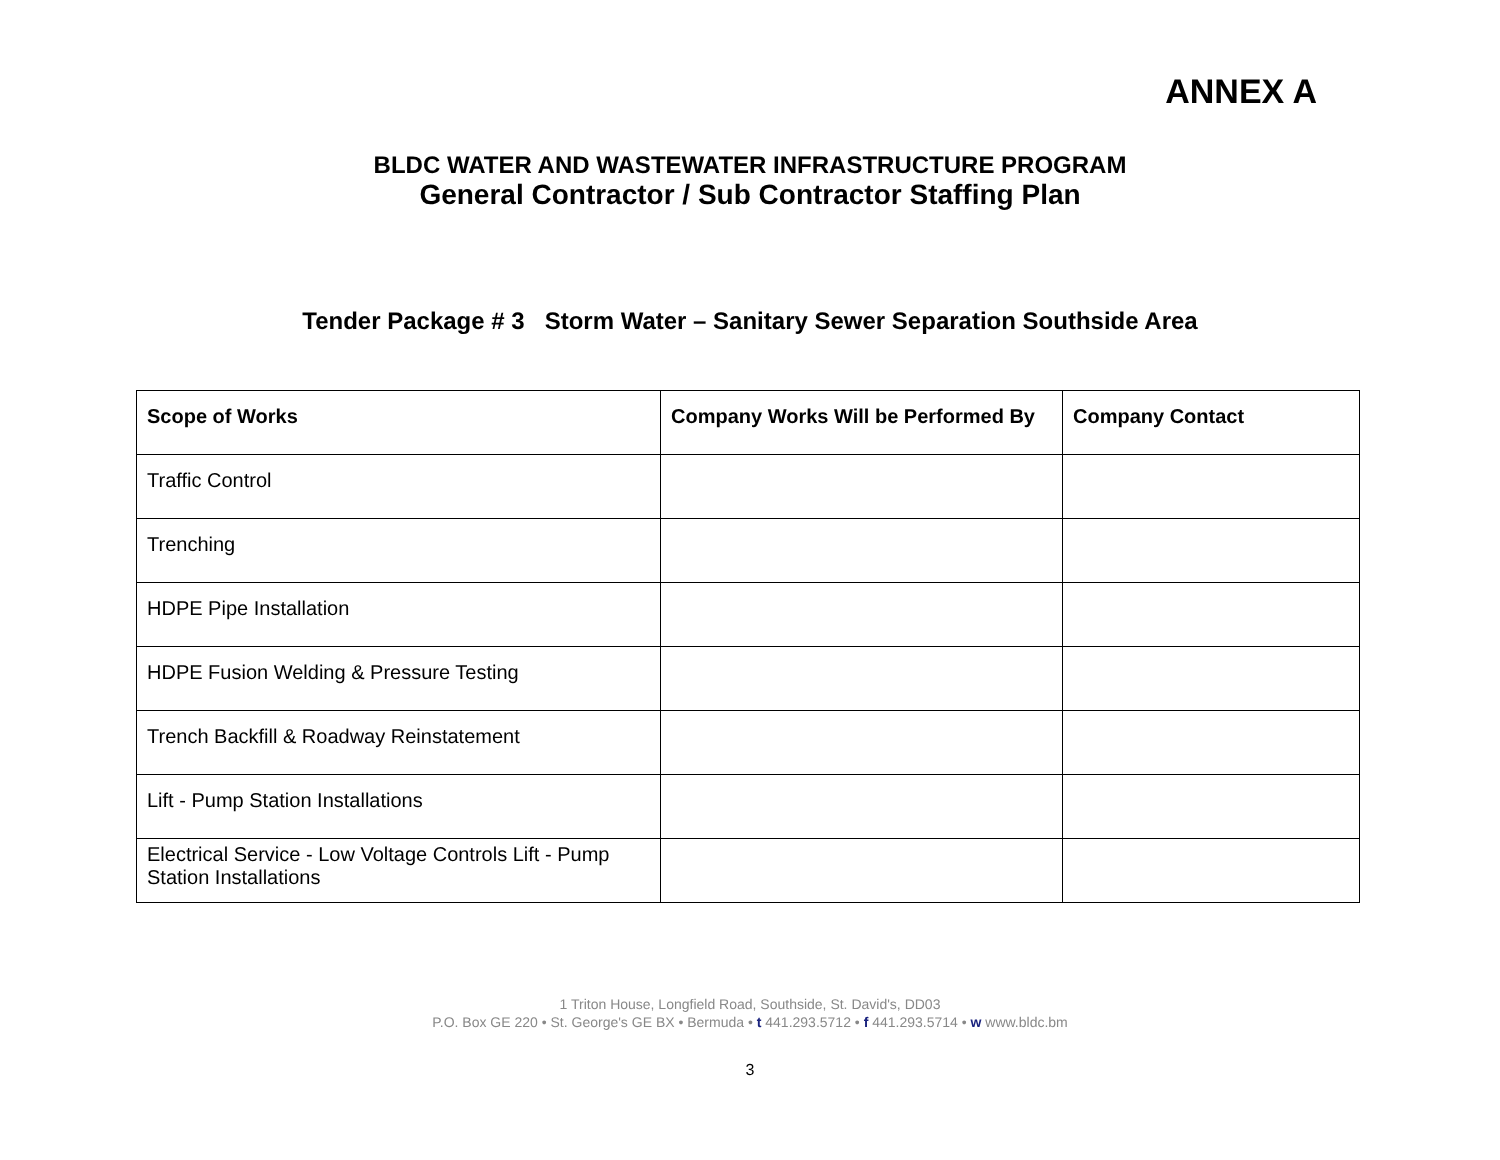ANNEX A
BLDC WATER AND WASTEWATER INFRASTRUCTURE PROGRAM
General Contractor / Sub Contractor Staffing Plan
Tender Package # 3 Storm Water – Sanitary Sewer Separation Southside Area
| Scope of Works | Company Works Will be Performed By | Company Contact |
| --- | --- | --- |
| Traffic Control | | |
| Trenching | | |
| HDPE Pipe Installation | | |
| HDPE Fusion Welding & Pressure Testing | | |
| Trench Backfill & Roadway Reinstatement | | |
| Lift - Pump Station Installations | | |
| Electrical Service - Low Voltage Controls Lift - Pump Station Installations | | |
1 Triton House, Longfield Road, Southside, St. David's, DD03
P.O. Box GE 220 • St. George's GE BX • Bermuda • t 441.293.5712 • f 441.293.5714 • w www.bldc.bm
3